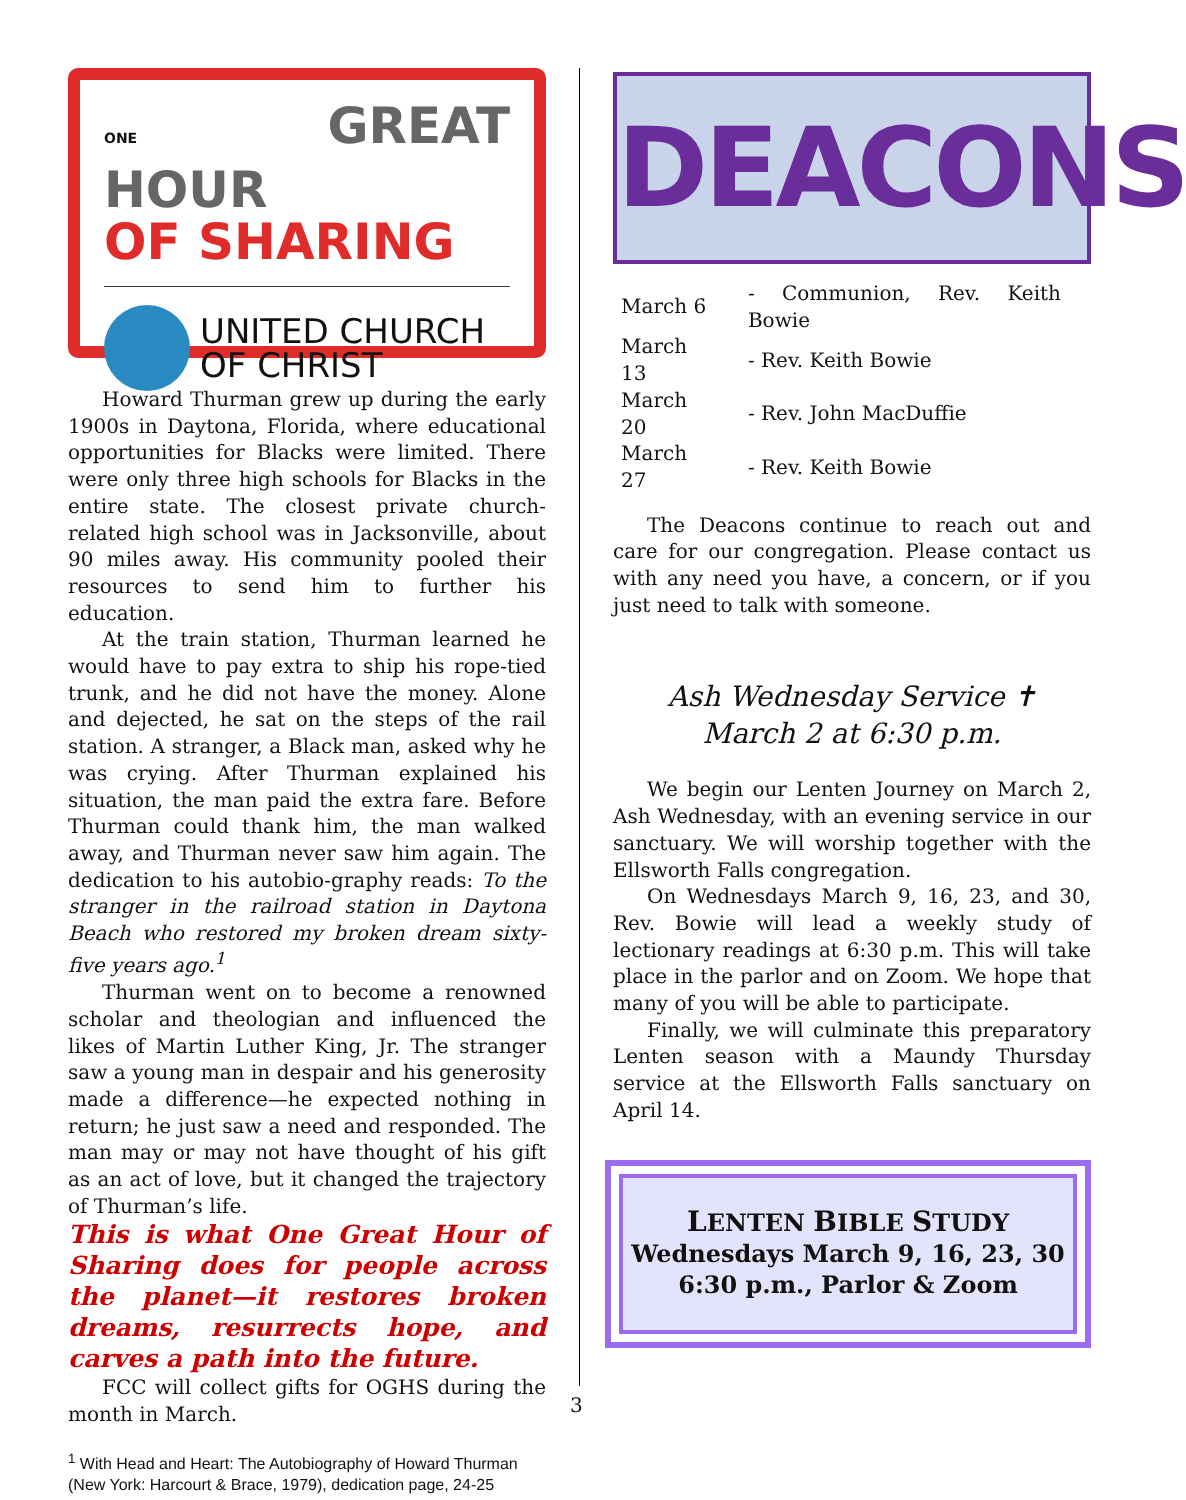ONE GREAT HOUR
OF SHARING
UNITED CHURCH
OF CHRIST
Howard Thurman grew up during the early 1900s in Daytona, Florida, where educational opportunities for Blacks were limited. There were only three high schools for Blacks in the entire state. The closest private church-related high school was in Jacksonville, about 90 miles away. His community pooled their resources to send him to further his education.
At the train station, Thurman learned he would have to pay extra to ship his rope-tied trunk, and he did not have the money. Alone and dejected, he sat on the steps of the rail station. A stranger, a Black man, asked why he was crying. After Thurman explained his situation, the man paid the extra fare. Before Thurman could thank him, the man walked away, and Thurman never saw him again. The dedication to his autobio-graphy reads: To the stranger in the railroad station in Daytona Beach who restored my broken dream sixty-five years ago.<sup>1</sup>
Thurman went on to become a renowned scholar and theologian and influenced the likes of Martin Luther King, Jr. The stranger saw a young man in despair and his generosity made a difference—he expected nothing in return; he just saw a need and responded. The man may or may not have thought of his gift as an act of love, but it changed the trajectory of Thurman’s life.
This is what One Great Hour of Sharing does for people across the planet—it restores broken dreams, resurrects hope, and carves a path into the future.
FCC will collect gifts for OGHS during the month in March.
<sup>1</sup> With Head and Heart: The Autobiography of Howard Thurman (New York: Harcourt & Brace, 1979), dedication page, 24-25
DEACONS
| March 6 | - Communion, Rev. Keith Bowie |
| March 13 | - Rev. Keith Bowie |
| March 20 | - Rev. John MacDuffie |
| March 27 | - Rev. Keith Bowie |
The Deacons continue to reach out and care for our congregation. Please contact us with any need you have, a concern, or if you just need to talk with someone.
Ash Wednesday Service ✝
March 2 at 6:30 p.m.
We begin our Lenten Journey on March 2, Ash Wednesday, with an evening service in our sanctuary. We will worship together with the Ellsworth Falls congregation.
On Wednesdays March 9, 16, 23, and 30, Rev. Bowie will lead a weekly study of lectionary readings at 6:30 p.m. This will take place in the parlor and on Zoom. We hope that many of you will be able to participate.
Finally, we will culminate this preparatory Lenten season with a Maundy Thursday service at the Ellsworth Falls sanctuary on April 14.
LENTEN BIBLE STUDY
Wednesdays March 9, 16, 23, 30
6:30 p.m., Parlor & Zoom
3